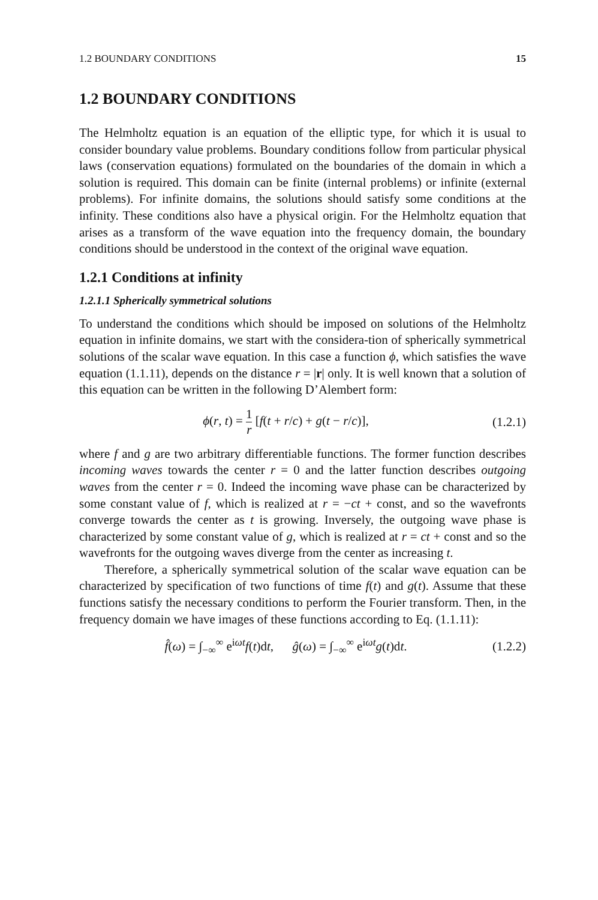1.2 BOUNDARY CONDITIONS 15
1.2 BOUNDARY CONDITIONS
The Helmholtz equation is an equation of the elliptic type, for which it is usual to consider boundary value problems. Boundary conditions follow from particular physical laws (conservation equations) formulated on the boundaries of the domain in which a solution is required. This domain can be finite (internal problems) or infinite (external problems). For infinite domains, the solutions should satisfy some conditions at the infinity. These conditions also have a physical origin. For the Helmholtz equation that arises as a transform of the wave equation into the frequency domain, the boundary conditions should be understood in the context of the original wave equation.
1.2.1 Conditions at infinity
1.2.1.1 Spherically symmetrical solutions
To understand the conditions which should be imposed on solutions of the Helmholtz equation in infinite domains, we start with the considera-tion of spherically symmetrical solutions of the scalar wave equation. In this case a function ϕ, which satisfies the wave equation (1.1.11), depends on the distance r = |r| only. It is well known that a solution of this equation can be written in the following D’Alembert form:
ϕ(r, t) = 1 r [f(t + r/c) + g(t − r/c)], (1.2.1)
where f and g are two arbitrary differentiable functions. The former function describes incoming waves towards the center r = 0 and the latter function describes outgoing waves from the center r = 0. Indeed the incoming wave phase can be characterized by some constant value of f, which is realized at r = −ct + const, and so the wavefronts converge towards the center as t is growing. Inversely, the outgoing wave phase is characterized by some constant value of g, which is realized at r = ct + const and so the wavefronts for the outgoing waves diverge from the center as increasing t.
Therefore, a spherically symmetrical solution of the scalar wave equation can be characterized by specification of two functions of time f(t) and g(t). Assume that these functions satisfy the necessary conditions to perform the Fourier transform. Then, in the frequency domain we have images of these functions according to Eq. (1.1.11):
f̂(ω) = ∫<sub>−∞</sub><sup>∞</sup> e<sup>iωt</sup>f(t)dt, ĝ(ω) = ∫<sub>−∞</sub><sup>∞</sup> e<sup>iωt</sup>g(t)dt. (1.2.2)